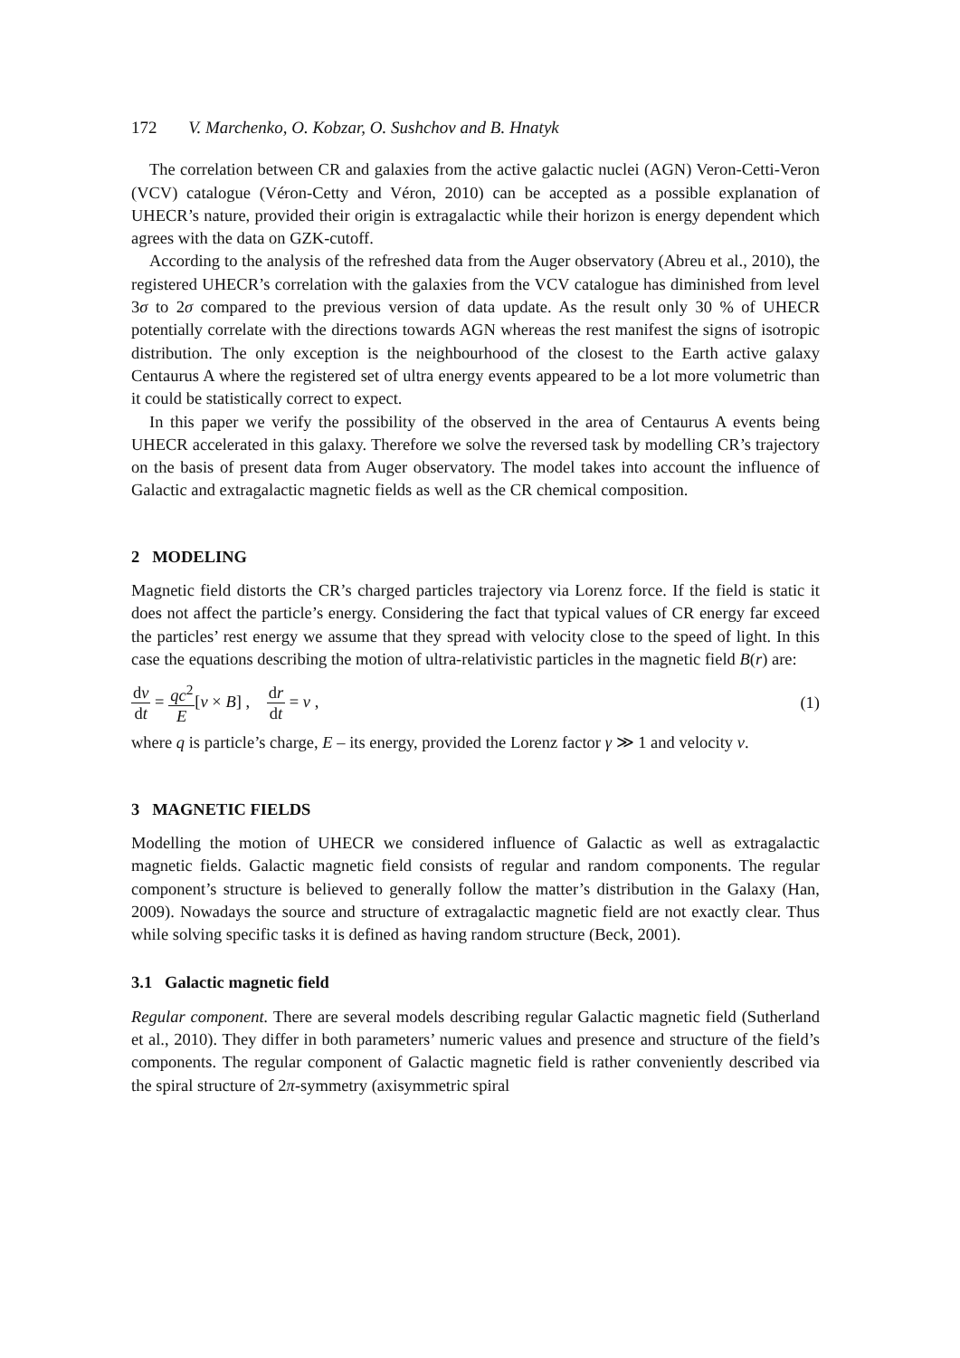172 V. Marchenko, O. Kobzar, O. Sushchov and B. Hnatyk
The correlation between CR and galaxies from the active galactic nuclei (AGN) Veron-Cetti-Veron (VCV) catalogue (Véron-Cetty and Véron, 2010) can be accepted as a possible explanation of UHECR’s nature, provided their origin is extragalactic while their horizon is energy dependent which agrees with the data on GZK-cutoff.
According to the analysis of the refreshed data from the Auger observatory (Abreu et al., 2010), the registered UHECR’s correlation with the galaxies from the VCV catalogue has diminished from level 3σ to 2σ compared to the previous version of data update. As the result only 30 % of UHECR potentially correlate with the directions towards AGN whereas the rest manifest the signs of isotropic distribution. The only exception is the neighbourhood of the closest to the Earth active galaxy Centaurus A where the registered set of ultra energy events appeared to be a lot more volumetric than it could be statistically correct to expect.
In this paper we verify the possibility of the observed in the area of Centaurus A events being UHECR accelerated in this galaxy. Therefore we solve the reversed task by modelling CR’s trajectory on the basis of present data from Auger observatory. The model takes into account the influence of Galactic and extragalactic magnetic fields as well as the CR chemical composition.
2 MODELING
Magnetic field distorts the CR’s charged particles trajectory via Lorenz force. If the field is static it does not affect the particle’s energy. Considering the fact that typical values of CR energy far exceed the particles’ rest energy we assume that they spread with velocity close to the speed of light. In this case the equations describing the motion of ultra-relativistic particles in the magnetic field B(r) are:
dv dt = qc<sup>2</sup> E[v × B] , dr dt = v ,
(1)
where q is particle’s charge, E – its energy, provided the Lorenz factor γ ≫ 1 and velocity v.
3 MAGNETIC FIELDS
Modelling the motion of UHECR we considered influence of Galactic as well as extragalactic magnetic fields. Galactic magnetic field consists of regular and random components. The regular component’s structure is believed to generally follow the matter’s distribution in the Galaxy (Han, 2009). Nowadays the source and structure of extragalactic magnetic field are not exactly clear. Thus while solving specific tasks it is defined as having random structure (Beck, 2001).
3.1 Galactic magnetic field
Regular component. There are several models describing regular Galactic magnetic field (Sutherland et al., 2010). They differ in both parameters’ numeric values and presence and structure of the field’s components. The regular component of Galactic magnetic field is rather conveniently described via the spiral structure of 2π-symmetry (axisymmetric spiral